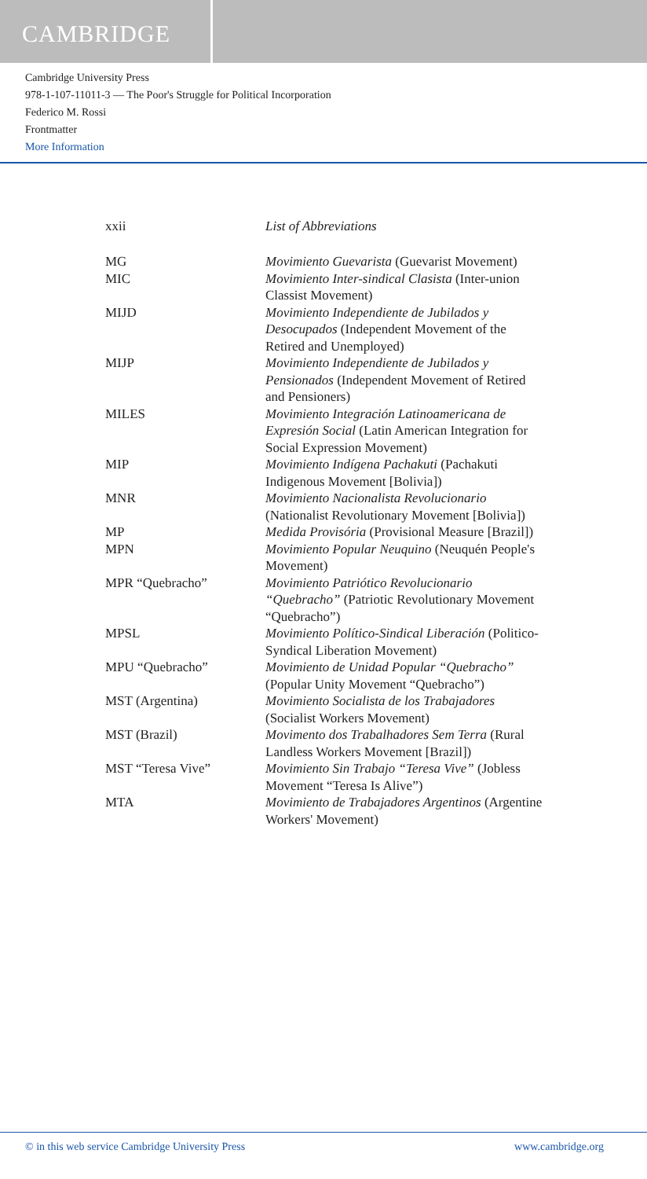CAMBRIDGE
Cambridge University Press
978-1-107-11011-3 — The Poor's Struggle for Political Incorporation
Federico M. Rossi
Frontmatter
More Information
xxii List of Abbreviations
| MG | Movimiento Guevarista (Guevarist Movement) |
| MIC | Movimiento Inter-sindical Clasista (Inter-union Classist Movement) |
| MIJD | Movimiento Independiente de Jubilados y Desocupados (Independent Movement of the Retired and Unemployed) |
| MIJP | Movimiento Independiente de Jubilados y Pensionados (Independent Movement of Retired and Pensioners) |
| MILES | Movimiento Integración Latinoamericana de Expresión Social (Latin American Integration for Social Expression Movement) |
| MIP | Movimiento Indígena Pachakuti (Pachakuti Indigenous Movement [Bolivia]) |
| MNR | Movimiento Nacionalista Revolucionario (Nationalist Revolutionary Movement [Bolivia]) |
| MP | Medida Provisória (Provisional Measure [Brazil]) |
| MPN | Movimiento Popular Neuquino (Neuquén People's Movement) |
| MPR “Quebracho” | Movimiento Patriótico Revolucionario “Quebracho” (Patriotic Revolutionary Movement “Quebracho”) |
| MPSL | Movimiento Político-Sindical Liberación (Politico-Syndical Liberation Movement) |
| MPU “Quebracho” | Movimiento de Unidad Popular “Quebracho” (Popular Unity Movement “Quebracho”) |
| MST (Argentina) | Movimiento Socialista de los Trabajadores (Socialist Workers Movement) |
| MST (Brazil) | Movimento dos Trabalhadores Sem Terra (Rural Landless Workers Movement [Brazil]) |
| MST “Teresa Vive” | Movimiento Sin Trabajo “Teresa Vive” (Jobless Movement “Teresa Is Alive”) |
| MTA | Movimiento de Trabajadores Argentinos (Argentine Workers' Movement) |
© in this web service Cambridge University Press www.cambridge.org